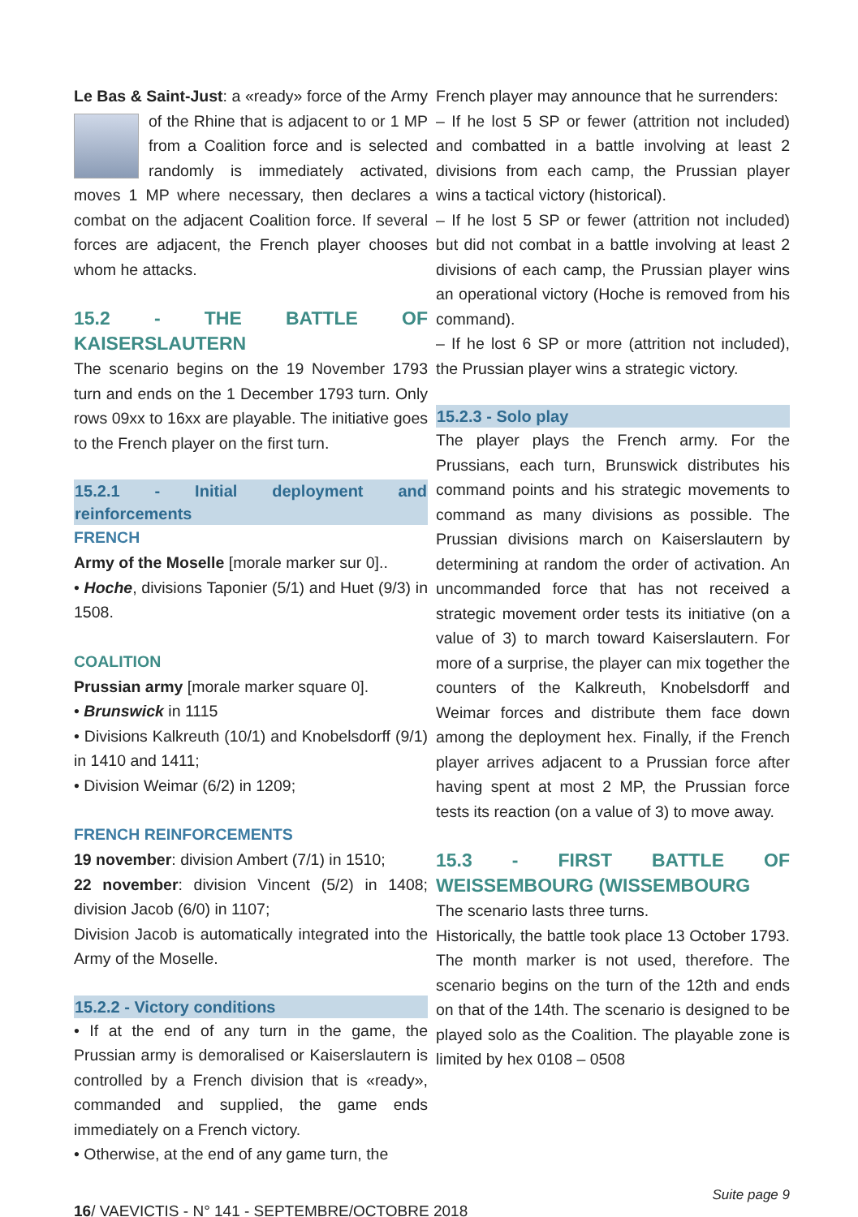Le Bas & Saint-Just: a «ready» force of the Army of the Rhine that is adjacent to or 1 MP from a Coalition force and is selected randomly is immediately activated, moves 1 MP where necessary, then declares a combat on the adjacent Coalition force. If several forces are adjacent, the French player chooses whom he attacks.
15.2 - THE BATTLE OF KAISERSLAUTERN
The scenario begins on the 19 November 1793 turn and ends on the 1 December 1793 turn. Only rows 09xx to 16xx are playable. The initiative goes to the French player on the first turn.
15.2.1 - Initial deployment and reinforcements
FRENCH
Army of the Moselle [morale marker sur 0]..
• Hoche, divisions Taponier (5/1) and Huet (9/3) in 1508.
COALITION
Prussian army [morale marker square 0].
• Brunswick in 1115
• Divisions Kalkreuth (10/1) and Knobelsdorff (9/1) in 1410 and 1411;
• Division Weimar (6/2) in 1209;
FRENCH REINFORCEMENTS
19 november: division Ambert (7/1) in 1510;
22 november: division Vincent (5/2) in 1408; division Jacob (6/0) in 1107;
Division Jacob is automatically integrated into the Army of the Moselle.
15.2.2 - Victory conditions
• If at the end of any turn in the game, the Prussian army is demoralised or Kaiserslautern is controlled by a French division that is «ready», commanded and supplied, the game ends immediately on a French victory.
• Otherwise, at the end of any game turn, the
French player may announce that he surrenders:
– If he lost 5 SP or fewer (attrition not included) and combatted in a battle involving at least 2 divisions from each camp, the Prussian player wins a tactical victory (historical).
– If he lost 5 SP or fewer (attrition not included) but did not combat in a battle involving at least 2 divisions of each camp, the Prussian player wins an operational victory (Hoche is removed from his command).
– If he lost 6 SP or more (attrition not included), the Prussian player wins a strategic victory.
15.2.3 - Solo play
The player plays the French army. For the Prussians, each turn, Brunswick distributes his command points and his strategic movements to command as many divisions as possible. The Prussian divisions march on Kaiserslautern by determining at random the order of activation. An uncommanded force that has not received a strategic movement order tests its initiative (on a value of 3) to march toward Kaiserslautern. For more of a surprise, the player can mix together the counters of the Kalkreuth, Knobelsdorff and Weimar forces and distribute them face down among the deployment hex. Finally, if the French player arrives adjacent to a Prussian force after having spent at most 2 MP, the Prussian force tests its reaction (on a value of 3) to move away.
15.3 - FIRST BATTLE OF WEISSEMBOURG (WISSEMBOURG
The scenario lasts three turns.
Historically, the battle took place 13 October 1793. The month marker is not used, therefore. The scenario begins on the turn of the 12th and ends on that of the 14th. The scenario is designed to be played solo as the Coalition. The playable zone is limited by hex 0108 – 0508
Suite page 9
16/ VAEVICTIS - N° 141 - SEPTEMBRE/OCTOBRE 2018